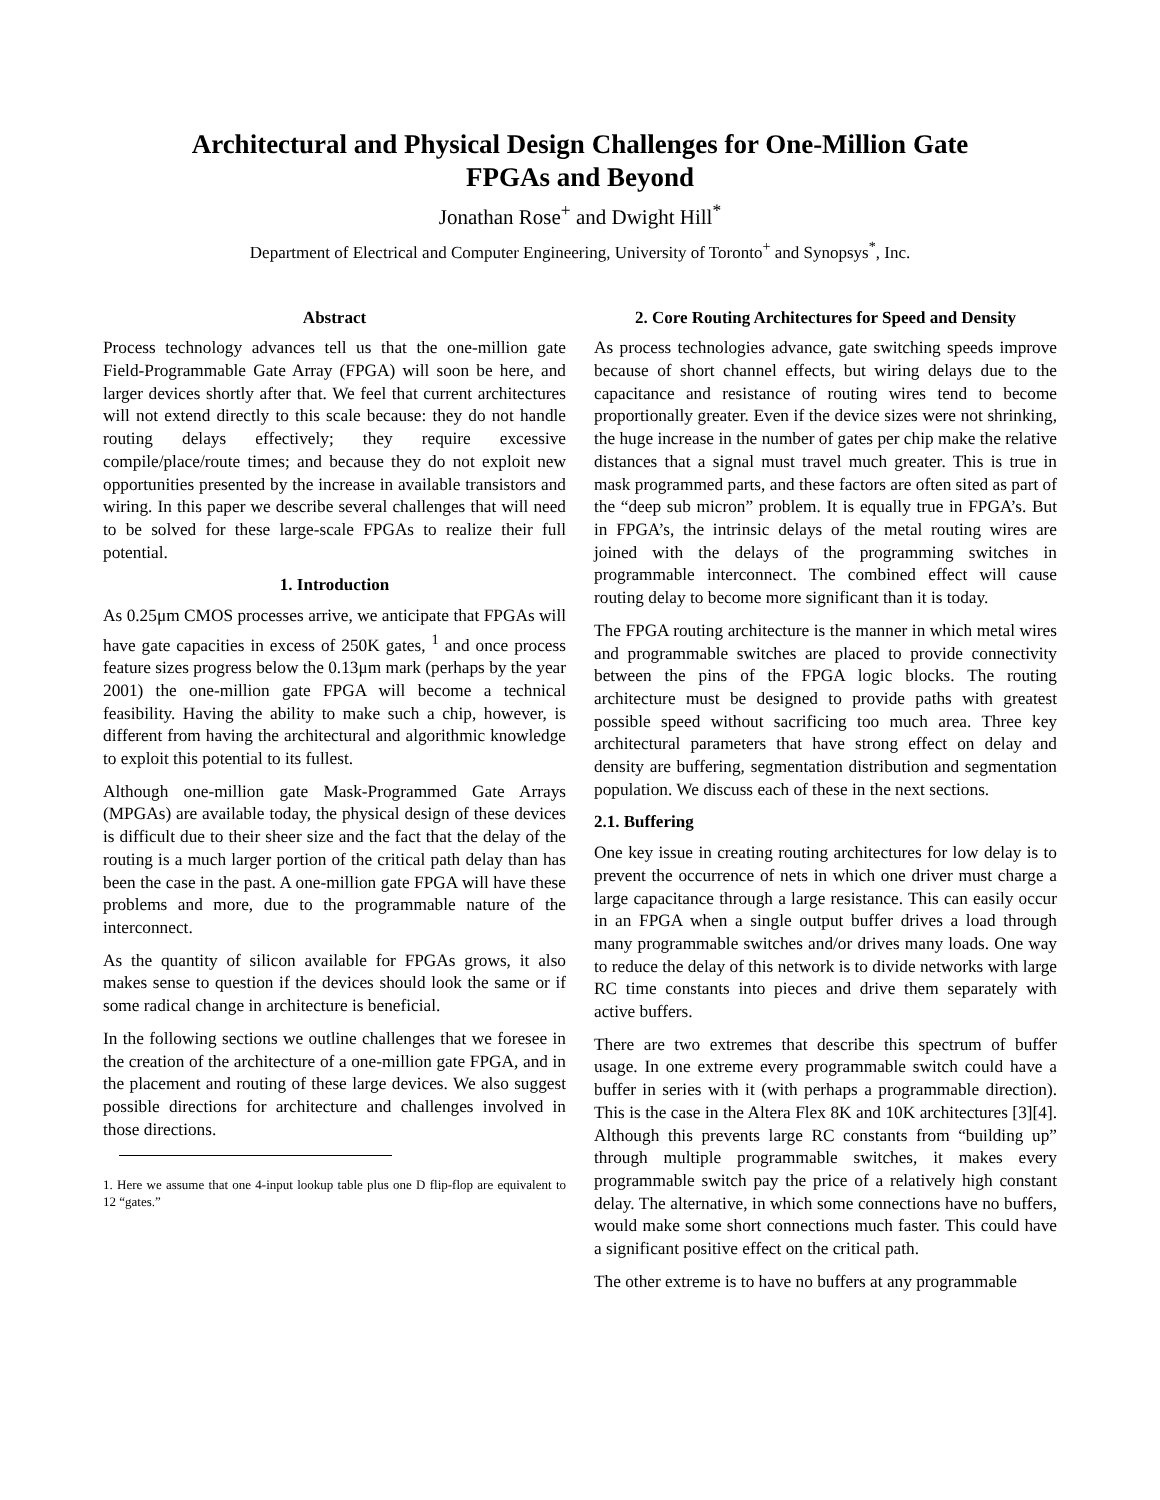Architectural and Physical Design Challenges for One-Million Gate
FPGAs and Beyond
Jonathan Rose<sup>+</sup> and Dwight Hill<sup>*</sup>
Department of Electrical and Computer Engineering, University of Toronto<sup>+</sup> and Synopsys<sup>*</sup>, Inc.
Abstract
Process technology advances tell us that the one-million gate Field-Programmable Gate Array (FPGA) will soon be here, and larger devices shortly after that. We feel that current architectures will not extend directly to this scale because: they do not handle routing delays effectively; they require excessive compile/place/route times; and because they do not exploit new opportunities presented by the increase in available transistors and wiring. In this paper we describe several challenges that will need to be solved for these large-scale FPGAs to realize their full potential.
1. Introduction
As 0.25μm CMOS processes arrive, we anticipate that FPGAs will have gate capacities in excess of 250K gates, <sup>1</sup> and once process feature sizes progress below the 0.13μm mark (perhaps by the year 2001) the one-million gate FPGA will become a technical feasibility. Having the ability to make such a chip, however, is different from having the architectural and algorithmic knowledge to exploit this potential to its fullest.
Although one-million gate Mask-Programmed Gate Arrays (MPGAs) are available today, the physical design of these devices is difficult due to their sheer size and the fact that the delay of the routing is a much larger portion of the critical path delay than has been the case in the past. A one-million gate FPGA will have these problems and more, due to the programmable nature of the interconnect.
As the quantity of silicon available for FPGAs grows, it also makes sense to question if the devices should look the same or if some radical change in architecture is beneficial.
In the following sections we outline challenges that we foresee in the creation of the architecture of a one-million gate FPGA, and in the placement and routing of these large devices. We also suggest possible directions for architecture and challenges involved in those directions.
1. Here we assume that one 4-input lookup table plus one D flip-flop are equivalent to 12 “gates.”
2. Core Routing Architectures for Speed and Density
As process technologies advance, gate switching speeds improve because of short channel effects, but wiring delays due to the capacitance and resistance of routing wires tend to become proportionally greater. Even if the device sizes were not shrinking, the huge increase in the number of gates per chip make the relative distances that a signal must travel much greater. This is true in mask programmed parts, and these factors are often sited as part of the “deep sub micron” problem. It is equally true in FPGA’s. But in FPGA’s, the intrinsic delays of the metal routing wires are joined with the delays of the programming switches in programmable interconnect. The combined effect will cause routing delay to become more significant than it is today.
The FPGA routing architecture is the manner in which metal wires and programmable switches are placed to provide connectivity between the pins of the FPGA logic blocks. The routing architecture must be designed to provide paths with greatest possible speed without sacrificing too much area. Three key architectural parameters that have strong effect on delay and density are buffering, segmentation distribution and segmentation population. We discuss each of these in the next sections.
2.1. Buffering
One key issue in creating routing architectures for low delay is to prevent the occurrence of nets in which one driver must charge a large capacitance through a large resistance. This can easily occur in an FPGA when a single output buffer drives a load through many programmable switches and/or drives many loads. One way to reduce the delay of this network is to divide networks with large RC time constants into pieces and drive them separately with active buffers.
There are two extremes that describe this spectrum of buffer usage. In one extreme every programmable switch could have a buffer in series with it (with perhaps a programmable direction). This is the case in the Altera Flex 8K and 10K architectures [3][4]. Although this prevents large RC constants from “building up” through multiple programmable switches, it makes every programmable switch pay the price of a relatively high constant delay. The alternative, in which some connections have no buffers, would make some short connections much faster. This could have a significant positive effect on the critical path.
The other extreme is to have no buffers at any programmable